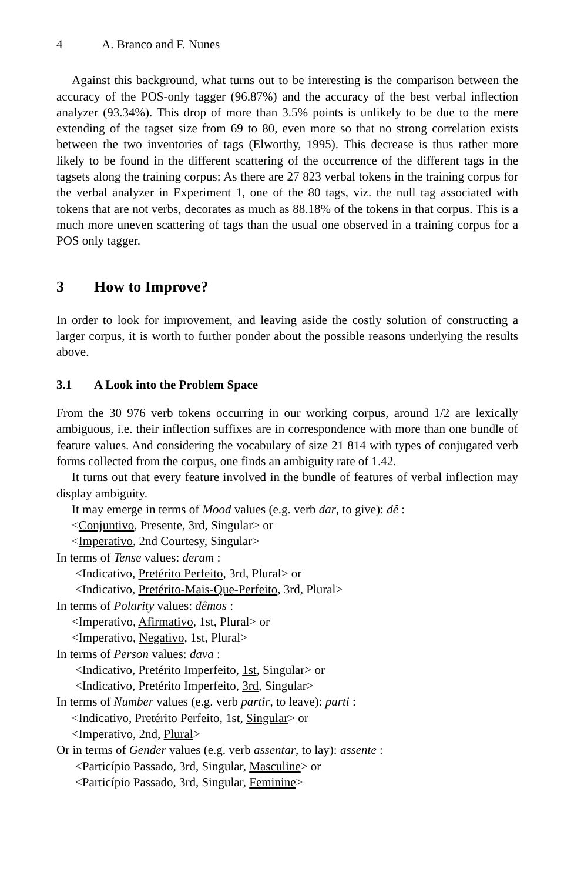4 A. Branco and F. Nunes
Against this background, what turns out to be interesting is the comparison between the accuracy of the POS-only tagger (96.87%) and the accuracy of the best verbal inflection analyzer (93.34%). This drop of more than 3.5% points is unlikely to be due to the mere extending of the tagset size from 69 to 80, even more so that no strong correlation exists between the two inventories of tags (Elworthy, 1995). This decrease is thus rather more likely to be found in the different scattering of the occurrence of the different tags in the tagsets along the training corpus: As there are 27 823 verbal tokens in the training corpus for the verbal analyzer in Experiment 1, one of the 80 tags, viz. the null tag associated with tokens that are not verbs, decorates as much as 88.18% of the tokens in that corpus. This is a much more uneven scattering of tags than the usual one observed in a training corpus for a POS only tagger.
3 How to Improve?
In order to look for improvement, and leaving aside the costly solution of constructing a larger corpus, it is worth to further ponder about the possible reasons underlying the results above.
3.1 A Look into the Problem Space
From the 30 976 verb tokens occurring in our working corpus, around 1/2 are lexically ambiguous, i.e. their inflection suffixes are in correspondence with more than one bundle of feature values. And considering the vocabulary of size 21 814 with types of conjugated verb forms collected from the corpus, one finds an ambiguity rate of 1.42.
It turns out that every feature involved in the bundle of features of verbal inflection may display ambiguity.
It may emerge in terms of Mood values (e.g. verb dar, to give): dê :
<Conjuntivo, Presente, 3rd, Singular> or
<Imperativo, 2nd Courtesy, Singular>
In terms of Tense values: deram :
<Indicativo, Pretérito Perfeito, 3rd, Plural> or
<Indicativo, Pretérito-Mais-Que-Perfeito, 3rd, Plural>
In terms of Polarity values: dêmos :
<Imperativo, Afirmativo, 1st, Plural> or
<Imperativo, Negativo, 1st, Plural>
In terms of Person values: dava :
<Indicativo, Pretérito Imperfeito, 1st, Singular> or
<Indicativo, Pretérito Imperfeito, 3rd, Singular>
In terms of Number values (e.g. verb partir, to leave): parti :
<Indicativo, Pretérito Perfeito, 1st, Singular> or
<Imperativo, 2nd, Plural>
Or in terms of Gender values (e.g. verb assentar, to lay): assente :
<Particípio Passado, 3rd, Singular, Masculine> or
<Particípio Passado, 3rd, Singular, Feminine>